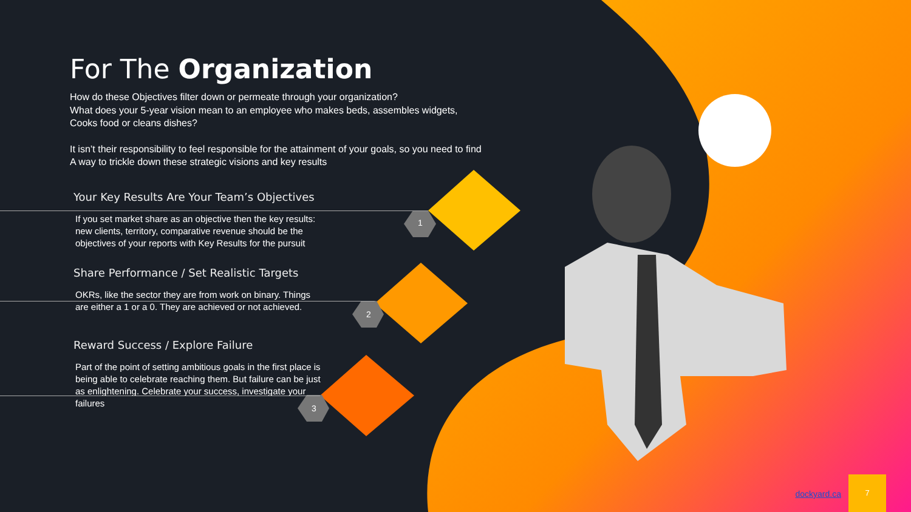For The Organization
How do these Objectives filter down or permeate through your organization?
What does your 5-year vision mean to an employee who makes beds, assembles widgets,
Cooks food or cleans dishes?
It isn’t their responsibility to feel responsible for the attainment of your goals, so you need to find
A way to trickle down these strategic visions and key results
Your Key Results Are Your Team’s Objectives
If you set market share as an objective then the key results: new clients, territory, comparative revenue should be the objectives of your reports with Key Results for the pursuit
Share Performance / Set Realistic Targets
OKRs, like the sector they are from work on binary. Things are either a 1 or a 0. They are achieved or not achieved.
Reward Success / Explore Failure
Part of the point of setting ambitious goals in the first place is being able to celebrate reaching them. But failure can be just as enlightening. Celebrate your success, investigate your failures
1
2
3
dockyard.ca
7